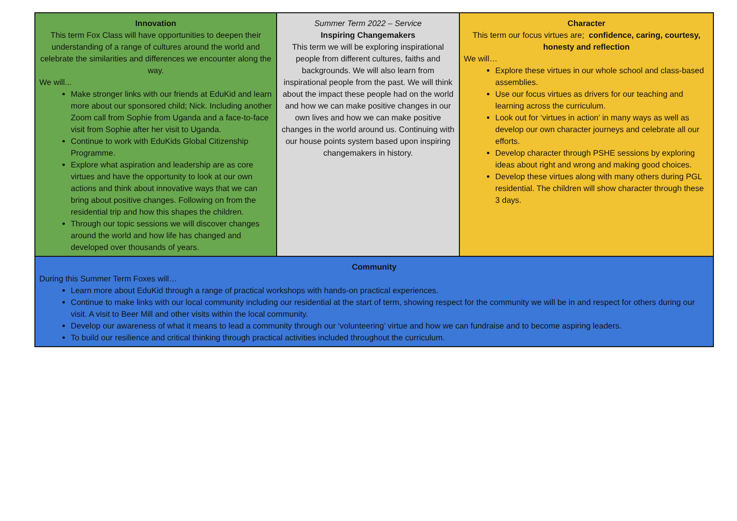| Innovation This term Fox Class will have opportunities to deepen their understanding of a range of cultures around the world and celebrate the similarities and differences we encounter along the way. We will... Make stronger links with our friends at EduKid and learn more about our sponsored child; Nick. Including another Zoom call from Sophie from Uganda and a face-to-face visit from Sophie after her visit to Uganda. Continue to work with EduKids Global Citizenship Programme. Explore what aspiration and leadership are as core virtues and have the opportunity to look at our own actions and think about innovative ways that we can bring about positive changes. Following on from the residential trip and how this shapes the children. Through our topic sessions we will discover changes around the world and how life has changed and developed over thousands of years. | Summer Term 2022 – Service Inspiring Changemakers This term we will be exploring inspirational people from different cultures, faiths and backgrounds. We will also learn from inspirational people from the past. We will think about the impact these people had on the world and how we can make positive changes in our own lives and how we can make positive changes in the world around us. Continuing with our house points system based upon inspiring changemakers in history. | Character This term our focus virtues are; confidence, caring, courtesy, honesty and reflection We will… Explore these virtues in our whole school and class-based assemblies. Use our focus virtues as drivers for our teaching and learning across the curriculum. Look out for ‘virtues in action’ in many ways as well as develop our own character journeys and celebrate all our efforts. Develop character through PSHE sessions by exploring ideas about right and wrong and making good choices. Develop these virtues along with many others during PGL residential. The children will show character through these 3 days. |
| Community During this Summer Term Foxes will… Learn more about EduKid through a range of practical workshops with hands-on practical experiences. Continue to make links with our local community including our residential at the start of term, showing respect for the community we will be in and respect for others during our visit. A visit to Beer Mill and other visits within the local community. Develop our awareness of what it means to lead a community through our ‘volunteering’ virtue and how we can fundraise and to become aspiring leaders. To build our resilience and critical thinking through practical activities included throughout the curriculum. | | |